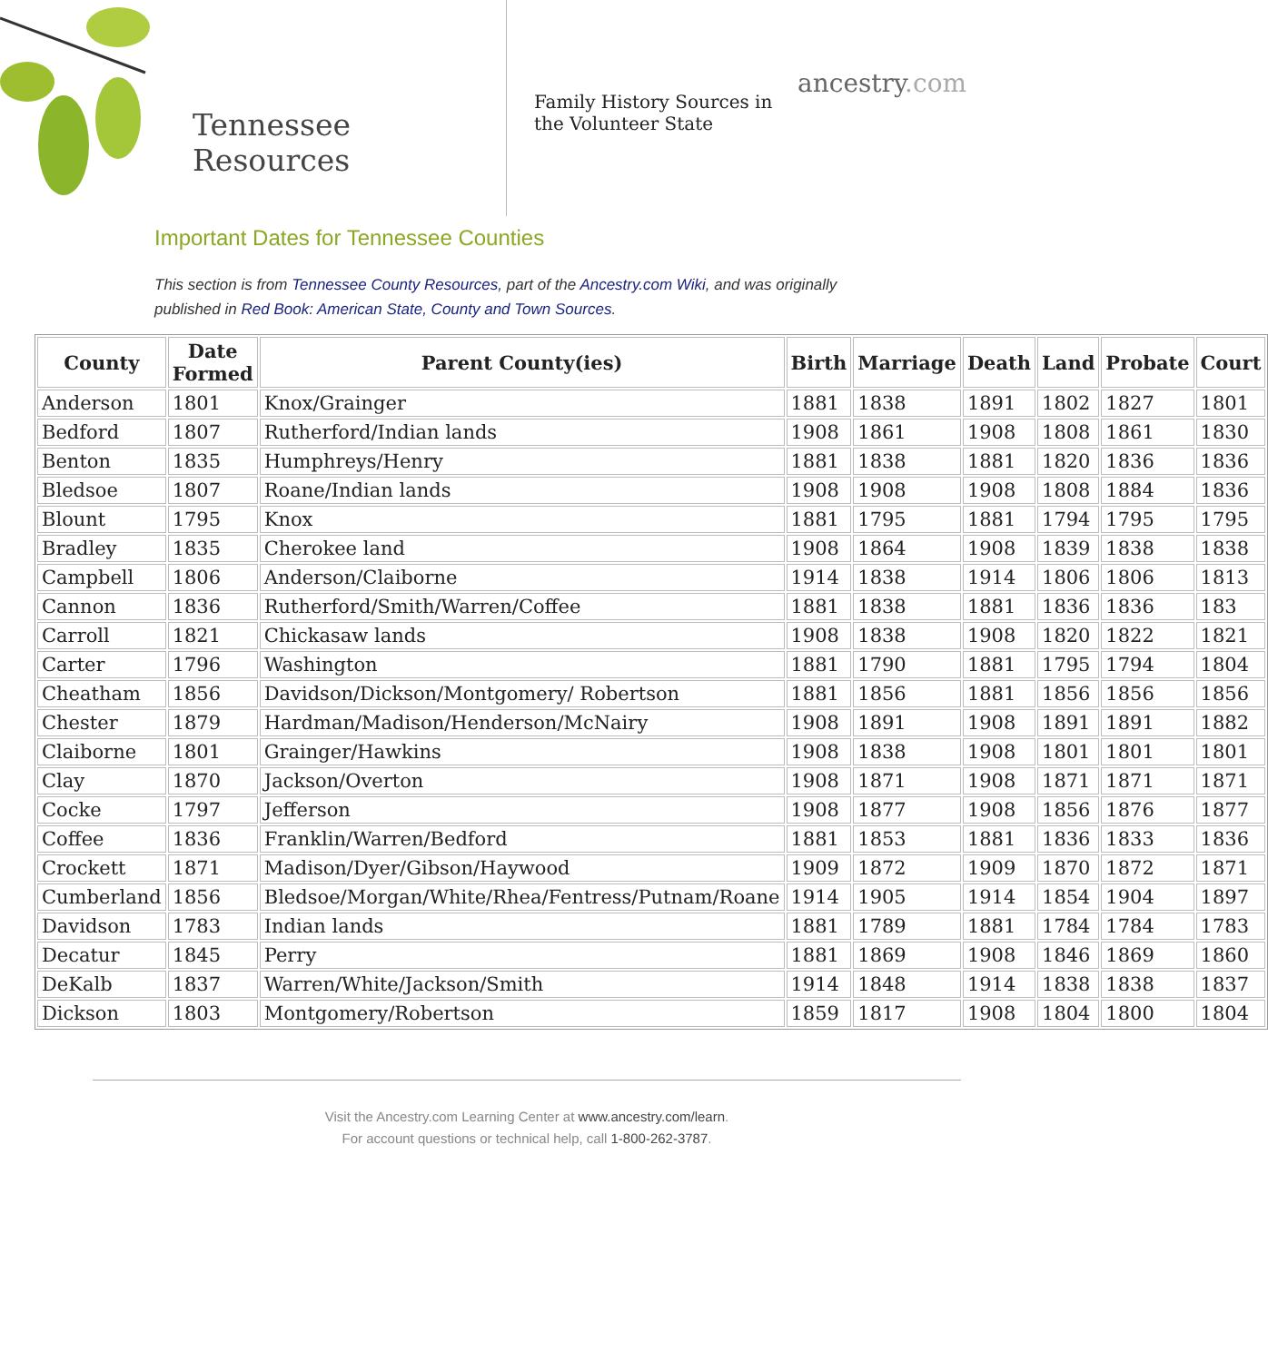Tennessee
Resources
Family History Sources in the Volunteer State
ancestry.com
Important Dates for Tennessee Counties
This section is from Tennessee County Resources, part of the Ancestry.com Wiki, and was originally published in Red Book: American State, County and Town Sources.
| County | Date Formed | Parent County(ies) | Birth | Marriage | Death | Land | Probate | Court |
| --- | --- | --- | --- | --- | --- | --- | --- | --- |
| Anderson | 1801 | Knox/Grainger | 1881 | 1838 | 1891 | 1802 | 1827 | 1801 |
| Bedford | 1807 | Rutherford/Indian lands | 1908 | 1861 | 1908 | 1808 | 1861 | 1830 |
| Benton | 1835 | Humphreys/Henry | 1881 | 1838 | 1881 | 1820 | 1836 | 1836 |
| Bledsoe | 1807 | Roane/Indian lands | 1908 | 1908 | 1908 | 1808 | 1884 | 1836 |
| Blount | 1795 | Knox | 1881 | 1795 | 1881 | 1794 | 1795 | 1795 |
| Bradley | 1835 | Cherokee land | 1908 | 1864 | 1908 | 1839 | 1838 | 1838 |
| Campbell | 1806 | Anderson/Claiborne | 1914 | 1838 | 1914 | 1806 | 1806 | 1813 |
| Cannon | 1836 | Rutherford/Smith/Warren/Coffee | 1881 | 1838 | 1881 | 1836 | 1836 | 183 |
| Carroll | 1821 | Chickasaw lands | 1908 | 1838 | 1908 | 1820 | 1822 | 1821 |
| Carter | 1796 | Washington | 1881 | 1790 | 1881 | 1795 | 1794 | 1804 |
| Cheatham | 1856 | Davidson/Dickson/Montgomery/ Robertson | 1881 | 1856 | 1881 | 1856 | 1856 | 1856 |
| Chester | 1879 | Hardman/Madison/Henderson/McNairy | 1908 | 1891 | 1908 | 1891 | 1891 | 1882 |
| Claiborne | 1801 | Grainger/Hawkins | 1908 | 1838 | 1908 | 1801 | 1801 | 1801 |
| Clay | 1870 | Jackson/Overton | 1908 | 1871 | 1908 | 1871 | 1871 | 1871 |
| Cocke | 1797 | Jefferson | 1908 | 1877 | 1908 | 1856 | 1876 | 1877 |
| Coffee | 1836 | Franklin/Warren/Bedford | 1881 | 1853 | 1881 | 1836 | 1833 | 1836 |
| Crockett | 1871 | Madison/Dyer/Gibson/Haywood | 1909 | 1872 | 1909 | 1870 | 1872 | 1871 |
| Cumberland | 1856 | Bledsoe/Morgan/White/Rhea/Fentress/Putnam/Roane | 1914 | 1905 | 1914 | 1854 | 1904 | 1897 |
| Davidson | 1783 | Indian lands | 1881 | 1789 | 1881 | 1784 | 1784 | 1783 |
| Decatur | 1845 | Perry | 1881 | 1869 | 1908 | 1846 | 1869 | 1860 |
| DeKalb | 1837 | Warren/White/Jackson/Smith | 1914 | 1848 | 1914 | 1838 | 1838 | 1837 |
| Dickson | 1803 | Montgomery/Robertson | 1859 | 1817 | 1908 | 1804 | 1800 | 1804 |
Visit the Ancestry.com Learning Center at www.ancestry.com/learn.
For account questions or technical help, call 1-800-262-3787.